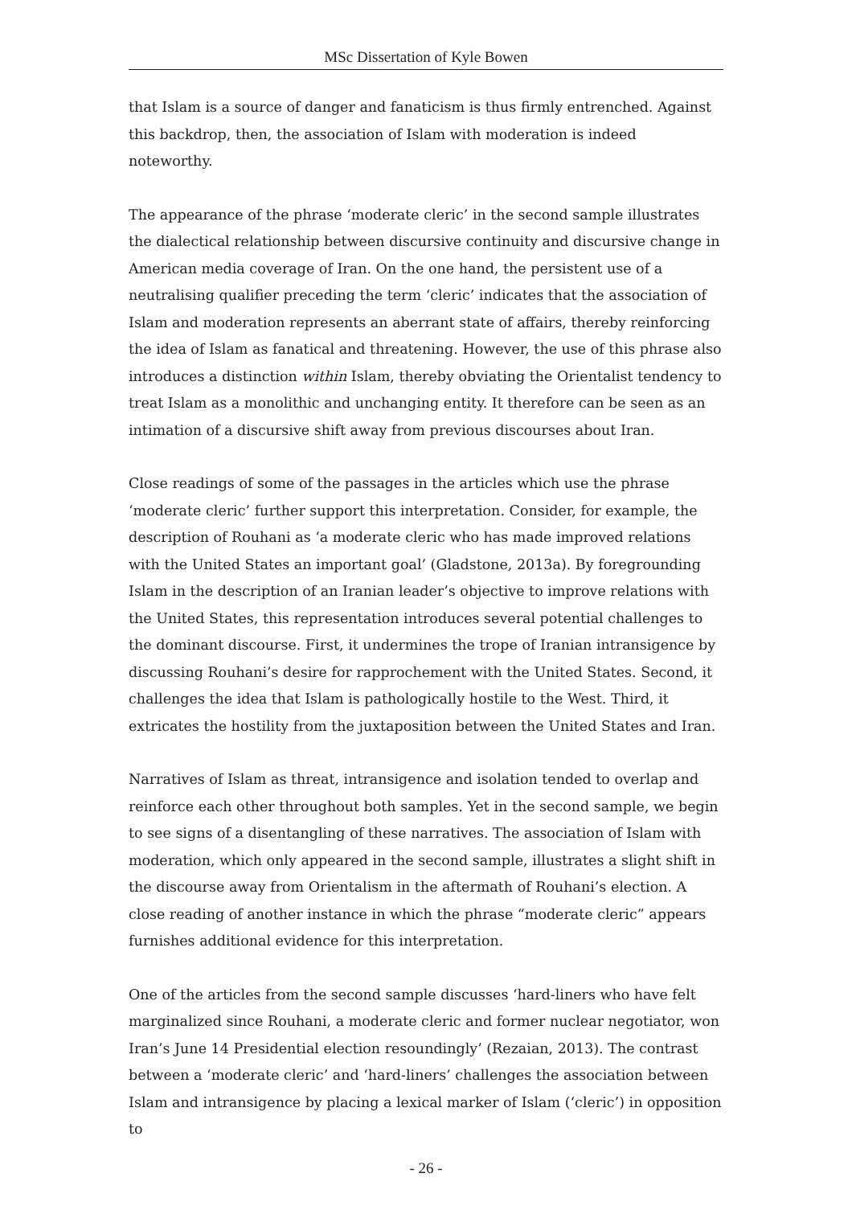MSc Dissertation of Kyle Bowen
that Islam is a source of danger and fanaticism is thus firmly entrenched. Against this backdrop, then, the association of Islam with moderation is indeed noteworthy.
The appearance of the phrase ‘moderate cleric’ in the second sample illustrates the dialectical relationship between discursive continuity and discursive change in American media coverage of Iran. On the one hand, the persistent use of a neutralising qualifier preceding the term ‘cleric’ indicates that the association of Islam and moderation represents an aberrant state of affairs, thereby reinforcing the idea of Islam as fanatical and threatening. However, the use of this phrase also introduces a distinction within Islam, thereby obviating the Orientalist tendency to treat Islam as a monolithic and unchanging entity. It therefore can be seen as an intimation of a discursive shift away from previous discourses about Iran.
Close readings of some of the passages in the articles which use the phrase ‘moderate cleric’ further support this interpretation. Consider, for example, the description of Rouhani as ‘a moderate cleric who has made improved relations with the United States an important goal’ (Gladstone, 2013a). By foregrounding Islam in the description of an Iranian leader’s objective to improve relations with the United States, this representation introduces several potential challenges to the dominant discourse. First, it undermines the trope of Iranian intransigence by discussing Rouhani’s desire for rapprochement with the United States. Second, it challenges the idea that Islam is pathologically hostile to the West. Third, it extricates the hostility from the juxtaposition between the United States and Iran.
Narratives of Islam as threat, intransigence and isolation tended to overlap and reinforce each other throughout both samples. Yet in the second sample, we begin to see signs of a disentangling of these narratives. The association of Islam with moderation, which only appeared in the second sample, illustrates a slight shift in the discourse away from Orientalism in the aftermath of Rouhani’s election. A close reading of another instance in which the phrase “moderate cleric” appears furnishes additional evidence for this interpretation.
One of the articles from the second sample discusses ‘hard-liners who have felt marginalized since Rouhani, a moderate cleric and former nuclear negotiator, won Iran’s June 14 Presidential election resoundingly’ (Rezaian, 2013). The contrast between a ‘moderate cleric’ and ‘hard-liners’ challenges the association between Islam and intransigence by placing a lexical marker of Islam (‘cleric’) in opposition to
- 26 -